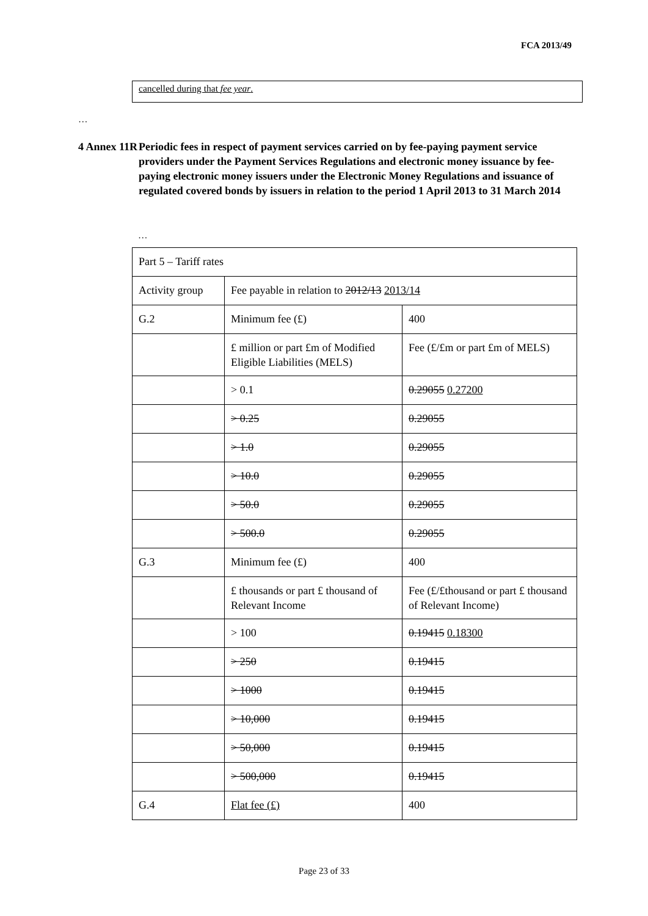FCA 2013/49
cancelled during that fee year.
…
4 Annex 11R
Periodic fees in respect of payment services carried on by fee-paying payment service providers under the Payment Services Regulations and electronic money issuance by fee-paying electronic money issuers under the Electronic Money Regulations and issuance of regulated covered bonds by issuers in relation to the period 1 April 2013 to 31 March 2014
…
| Part 5 – Tariff rates | | |
| Activity group | Fee payable in relation to 2012/13 2013/14 | |
| G.2 | Minimum fee (£) | 400 |
| | £ million or part £m of Modified Eligible Liabilities (MELS) | Fee (£/£m or part £m of MELS) |
| | > 0.1 | 0.29055 0.27200 |
| | > 0.25 | 0.29055 |
| | > 1.0 | 0.29055 |
| | > 10.0 | 0.29055 |
| | > 50.0 | 0.29055 |
| | > 500.0 | 0.29055 |
| G.3 | Minimum fee (£) | 400 |
| | £ thousands or part £ thousand of Relevant Income | Fee (£/£thousand or part £ thousand of Relevant Income) |
| | > 100 | 0.19415 0.18300 |
| | > 250 | 0.19415 |
| | > 1000 | 0.19415 |
| | > 10,000 | 0.19415 |
| | > 50,000 | 0.19415 |
| | > 500,000 | 0.19415 |
| G.4 | Flat fee (£) | 400 |
Page 23 of 33